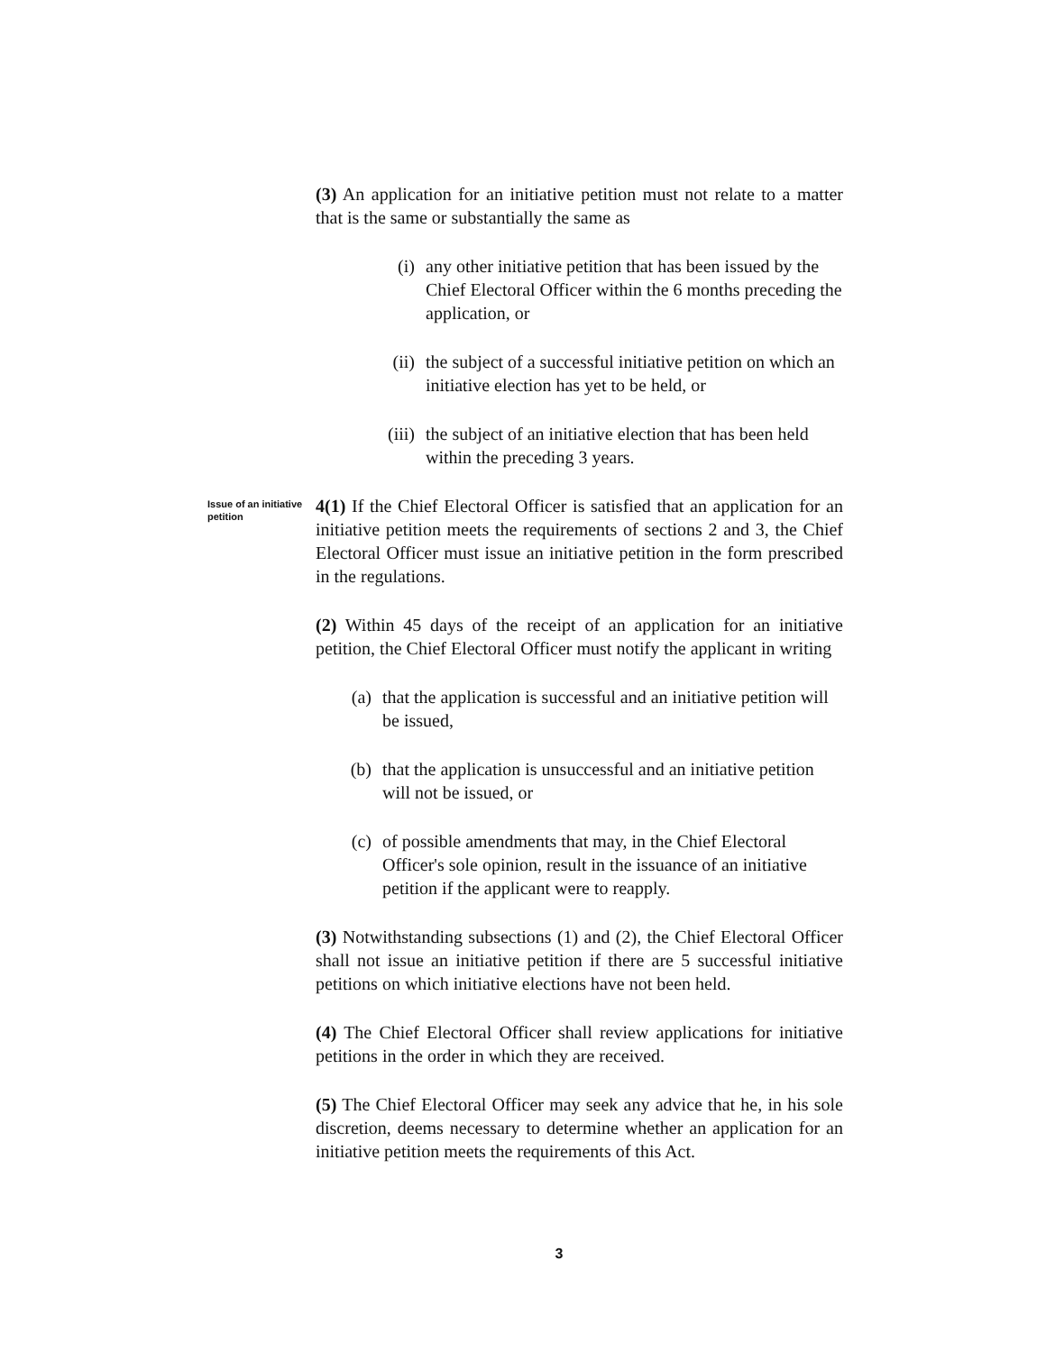(3) An application for an initiative petition must not relate to a matter that is the same or substantially the same as
(i) any other initiative petition that has been issued by the Chief Electoral Officer within the 6 months preceding the application, or
(ii) the subject of a successful initiative petition on which an initiative election has yet to be held, or
(iii) the subject of an initiative election that has been held within the preceding 3 years.
Issue of an initiative petition
4(1) If the Chief Electoral Officer is satisfied that an application for an initiative petition meets the requirements of sections 2 and 3, the Chief Electoral Officer must issue an initiative petition in the form prescribed in the regulations.
(2) Within 45 days of the receipt of an application for an initiative petition, the Chief Electoral Officer must notify the applicant in writing
(a) that the application is successful and an initiative petition will be issued,
(b) that the application is unsuccessful and an initiative petition will not be issued, or
(c) of possible amendments that may, in the Chief Electoral Officer's sole opinion, result in the issuance of an initiative petition if the applicant were to reapply.
(3) Notwithstanding subsections (1) and (2), the Chief Electoral Officer shall not issue an initiative petition if there are 5 successful initiative petitions on which initiative elections have not been held.
(4) The Chief Electoral Officer shall review applications for initiative petitions in the order in which they are received.
(5) The Chief Electoral Officer may seek any advice that he, in his sole discretion, deems necessary to determine whether an application for an initiative petition meets the requirements of this Act.
3